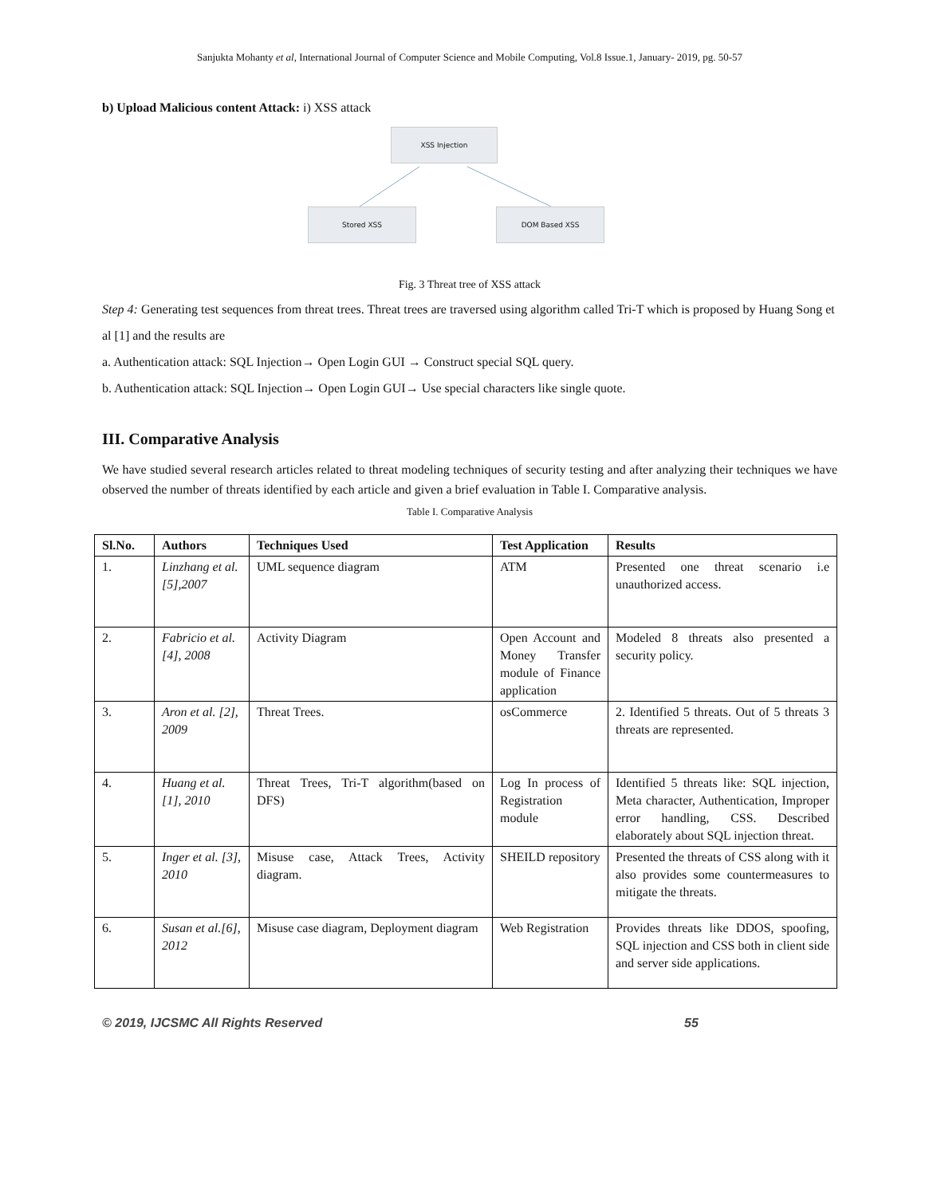Sanjukta Mohanty et al, International Journal of Computer Science and Mobile Computing, Vol.8 Issue.1, January- 2019, pg. 50-57
b) Upload Malicious content Attack: i) XSS attack
XSS Injection
Stored XSS DOM Based XSS
Fig. 3 Threat tree of XSS attack
Step 4: Generating test sequences from threat trees. Threat trees are traversed using algorithm called Tri-T which is proposed by Huang Song et al [1] and the results are
a. Authentication attack: SQL Injection→ Open Login GUI → Construct special SQL query.
b. Authentication attack: SQL Injection→ Open Login GUI→ Use special characters like single quote.
III. Comparative Analysis
We have studied several research articles related to threat modeling techniques of security testing and after analyzing their techniques we have observed the number of threats identified by each article and given a brief evaluation in Table I. Comparative analysis.
Table I. Comparative Analysis
| Sl.No. | Authors | Techniques Used | Test Application | Results |
| --- | --- | --- | --- | --- |
| 1. | Linzhang et al.[5],2007 | UML sequence diagram | ATM | Presented one threat scenario i.e unauthorized access. |
| 2. | Fabricio et al.[4], 2008 | Activity Diagram | Open Account and Money Transfer module of Finance application | Modeled 8 threats also presented a security policy. |
| 3. | Aron et al. [2], 2009 | Threat Trees. | osCommerce | 2. Identified 5 threats. Out of 5 threats 3 threats are represented. |
| 4. | Huang et al.[1], 2010 | Threat Trees, Tri-T algorithm(based on DFS) | Log In process of Registration module | Identified 5 threats like: SQL injection, Meta character, Authentication, Improper error handling, CSS. Described elaborately about SQL injection threat. |
| 5. | Inger et al. [3], 2010 | Misuse case, Attack Trees, Activity diagram. | SHEILD repository | Presented the threats of CSS along with it also provides some countermeasures to mitigate the threats. |
| 6. | Susan et al.[6], 2012 | Misuse case diagram, Deployment diagram | Web Registration | Provides threats like DDOS, spoofing, SQL injection and CSS both in client side and server side applications. |
© 2019, IJCSMC All Rights Reserved 55